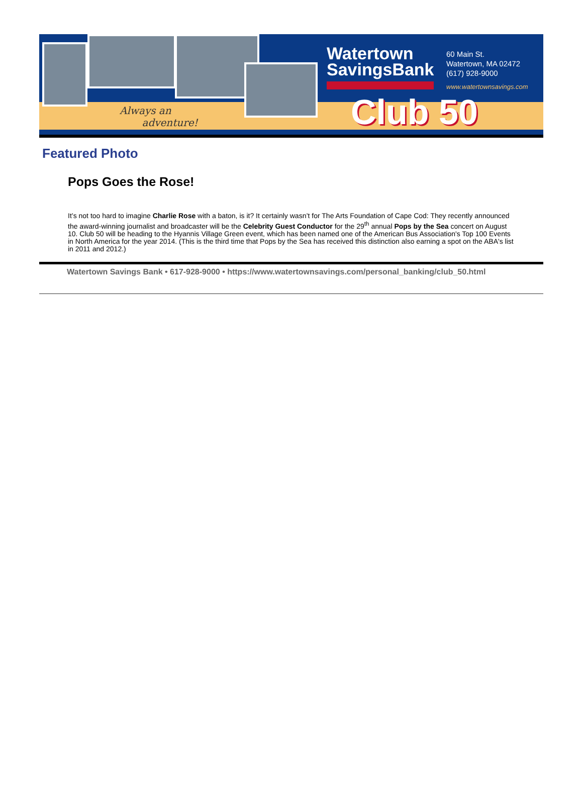Always an
adventure!
Watertown
SavingsBank
60 Main St.
Watertown, MA 02472
(617) 928-9000
www.watertownsavings.com
Club 50
Featured Photo
Pops Goes the Rose!
It’s not too hard to imagine Charlie Rose with a baton, is it? It certainly wasn’t for The Arts Foundation of Cape Cod: They recently announced the award-winning journalist and broadcaster will be the Celebrity Guest Conductor for the 29<sup>th</sup> annual Pops by the Sea concert on August 10. Club 50 will be heading to the Hyannis Village Green event, which has been named one of the American Bus Association's Top 100 Events in North America for the year 2014. (This is the third time that Pops by the Sea has received this distinction also earning a spot on the ABA's list in 2011 and 2012.)
Watertown Savings Bank • 617-928-9000 • https://www.watertownsavings.com/personal_banking/club_50.html